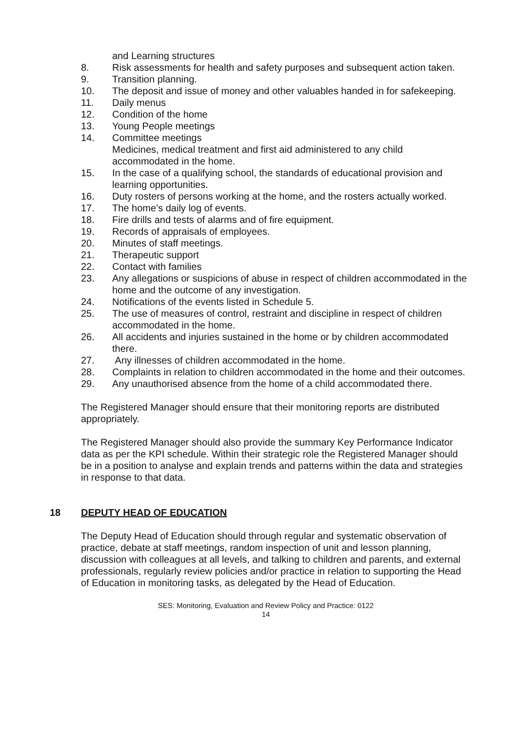and Learning structures
8. Risk assessments for health and safety purposes and subsequent action taken.
9. Transition planning.
10. The deposit and issue of money and other valuables handed in for safekeeping.
11. Daily menus
12. Condition of the home
13. Young People meetings
14. Committee meetings
Medicines, medical treatment and first aid administered to any child accommodated in the home.
15. In the case of a qualifying school, the standards of educational provision and learning opportunities.
16. Duty rosters of persons working at the home, and the rosters actually worked.
17. The home’s daily log of events.
18. Fire drills and tests of alarms and of fire equipment.
19. Records of appraisals of employees.
20. Minutes of staff meetings.
21. Therapeutic support
22. Contact with families
23. Any allegations or suspicions of abuse in respect of children accommodated in the home and the outcome of any investigation.
24. Notifications of the events listed in Schedule 5.
25. The use of measures of control, restraint and discipline in respect of children accommodated in the home.
26. All accidents and injuries sustained in the home or by children accommodated there.
27. Any illnesses of children accommodated in the home.
28. Complaints in relation to children accommodated in the home and their outcomes.
29. Any unauthorised absence from the home of a child accommodated there.
The Registered Manager should ensure that their monitoring reports are distributed appropriately.
The Registered Manager should also provide the summary Key Performance Indicator data as per the KPI schedule. Within their strategic role the Registered Manager should be in a position to analyse and explain trends and patterns within the data and strategies in response to that data.
18 DEPUTY HEAD OF EDUCATION
The Deputy Head of Education should through regular and systematic observation of practice, debate at staff meetings, random inspection of unit and lesson planning, discussion with colleagues at all levels, and talking to children and parents, and external professionals, regularly review policies and/or practice in relation to supporting the Head of Education in monitoring tasks, as delegated by the Head of Education.
SES: Monitoring, Evaluation and Review Policy and Practice: 0122
14